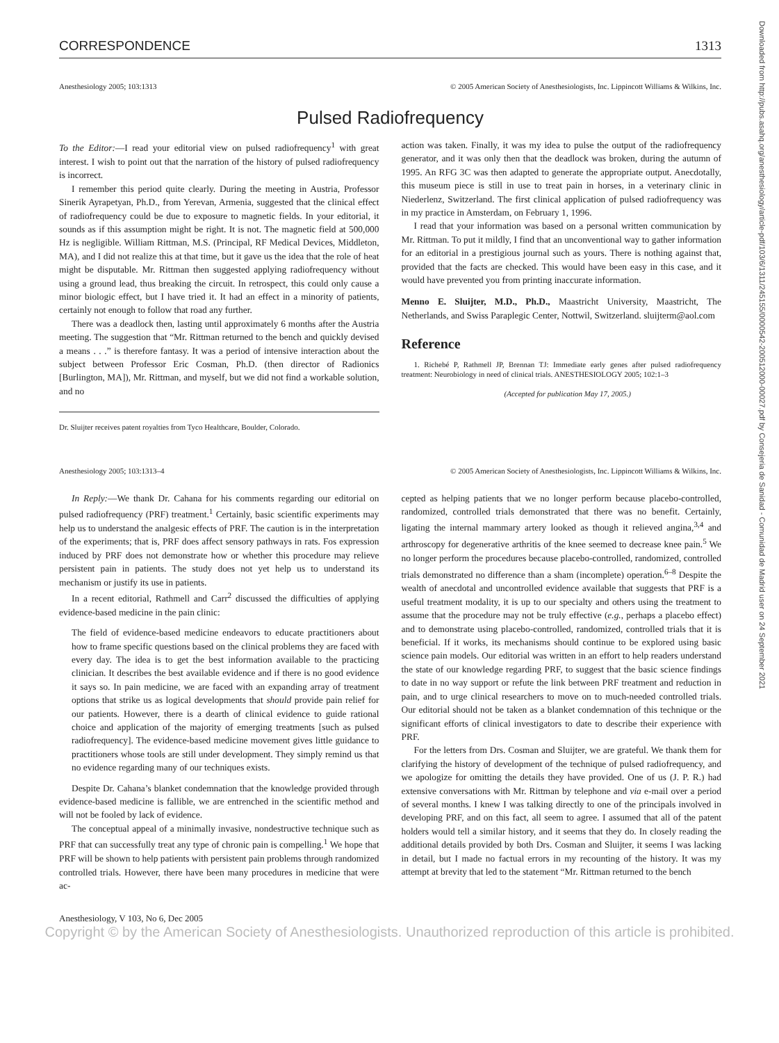Downloaded from http://pubs.asahq.org/anesthesiology/article-pdf/103/6/1311/245155/0000542-200512000-00027.pdf by Consejeria de Sanidad - Comunidad de Madrid user on 24 September 2021
CORRESPONDENCE 1313
Anesthesiology 2005; 103:1313 © 2005 American Society of Anesthesiologists, Inc. Lippincott Williams & Wilkins, Inc.
Pulsed Radiofrequency
To the Editor:—I read your editorial view on pulsed radiofrequency<sup>1</sup> with great interest. I wish to point out that the narration of the history of pulsed radiofrequency is incorrect.
I remember this period quite clearly. During the meeting in Austria, Professor Sinerik Ayrapetyan, Ph.D., from Yerevan, Armenia, suggested that the clinical effect of radiofrequency could be due to exposure to magnetic fields. In your editorial, it sounds as if this assumption might be right. It is not. The magnetic field at 500,000 Hz is negligible. William Rittman, M.S. (Principal, RF Medical Devices, Middleton, MA), and I did not realize this at that time, but it gave us the idea that the role of heat might be disputable. Mr. Rittman then suggested applying radiofrequency without using a ground lead, thus breaking the circuit. In retrospect, this could only cause a minor biologic effect, but I have tried it. It had an effect in a minority of patients, certainly not enough to follow that road any further.
There was a deadlock then, lasting until approximately 6 months after the Austria meeting. The suggestion that “Mr. Rittman returned to the bench and quickly devised a means . . .” is therefore fantasy. It was a period of intensive interaction about the subject between Professor Eric Cosman, Ph.D. (then director of Radionics [Burlington, MA]), Mr. Rittman, and myself, but we did not find a workable solution, and no
Dr. Sluijter receives patent royalties from Tyco Healthcare, Boulder, Colorado.
action was taken. Finally, it was my idea to pulse the output of the radiofrequency generator, and it was only then that the deadlock was broken, during the autumn of 1995. An RFG 3C was then adapted to generate the appropriate output. Anecdotally, this museum piece is still in use to treat pain in horses, in a veterinary clinic in Niederlenz, Switzerland. The first clinical application of pulsed radiofrequency was in my practice in Amsterdam, on February 1, 1996.
I read that your information was based on a personal written communication by Mr. Rittman. To put it mildly, I find that an unconventional way to gather information for an editorial in a prestigious journal such as yours. There is nothing against that, provided that the facts are checked. This would have been easy in this case, and it would have prevented you from printing inaccurate information.
Menno E. Sluijter, M.D., Ph.D., Maastricht University, Maastricht, The Netherlands, and Swiss Paraplegic Center, Nottwil, Switzerland. sluijterm@aol.com
Reference
1. Richebé P, Rathmell JP, Brennan TJ: Immediate early genes after pulsed radiofrequency treatment: Neurobiology in need of clinical trials. ANESTHESIOLOGY 2005; 102:1–3
(Accepted for publication May 17, 2005.)
Anesthesiology 2005; 103:1313–4 © 2005 American Society of Anesthesiologists, Inc. Lippincott Williams & Wilkins, Inc.
In Reply:—We thank Dr. Cahana for his comments regarding our editorial on pulsed radiofrequency (PRF) treatment.<sup>1</sup> Certainly, basic scientific experiments may help us to understand the analgesic effects of PRF. The caution is in the interpretation of the experiments; that is, PRF does affect sensory pathways in rats. Fos expression induced by PRF does not demonstrate how or whether this procedure may relieve persistent pain in patients. The study does not yet help us to understand its mechanism or justify its use in patients.
In a recent editorial, Rathmell and Carr<sup>2</sup> discussed the difficulties of applying evidence-based medicine in the pain clinic:
The field of evidence-based medicine endeavors to educate practitioners about how to frame specific questions based on the clinical problems they are faced with every day. The idea is to get the best information available to the practicing clinician. It describes the best available evidence and if there is no good evidence it says so. In pain medicine, we are faced with an expanding array of treatment options that strike us as logical developments that should provide pain relief for our patients. However, there is a dearth of clinical evidence to guide rational choice and application of the majority of emerging treatments [such as pulsed radiofrequency]. The evidence-based medicine movement gives little guidance to practitioners whose tools are still under development. They simply remind us that no evidence regarding many of our techniques exists.
Despite Dr. Cahana’s blanket condemnation that the knowledge provided through evidence-based medicine is fallible, we are entrenched in the scientific method and will not be fooled by lack of evidence.
The conceptual appeal of a minimally invasive, nondestructive technique such as PRF that can successfully treat any type of chronic pain is compelling.<sup>1</sup> We hope that PRF will be shown to help patients with persistent pain problems through randomized controlled trials. However, there have been many procedures in medicine that were ac-
cepted as helping patients that we no longer perform because placebo-controlled, randomized, controlled trials demonstrated that there was no benefit. Certainly, ligating the internal mammary artery looked as though it relieved angina,<sup>3,4</sup> and arthroscopy for degenerative arthritis of the knee seemed to decrease knee pain.<sup>5</sup> We no longer perform the procedures because placebo-controlled, randomized, controlled trials demonstrated no difference than a sham (incomplete) operation.<sup>6–8</sup> Despite the wealth of anecdotal and uncontrolled evidence available that suggests that PRF is a useful treatment modality, it is up to our specialty and others using the treatment to assume that the procedure may not be truly effective (e.g., perhaps a placebo effect) and to demonstrate using placebo-controlled, randomized, controlled trials that it is beneficial. If it works, its mechanisms should continue to be explored using basic science pain models. Our editorial was written in an effort to help readers understand the state of our knowledge regarding PRF, to suggest that the basic science findings to date in no way support or refute the link between PRF treatment and reduction in pain, and to urge clinical researchers to move on to much-needed controlled trials. Our editorial should not be taken as a blanket condemnation of this technique or the significant efforts of clinical investigators to date to describe their experience with PRF.
For the letters from Drs. Cosman and Sluijter, we are grateful. We thank them for clarifying the history of development of the technique of pulsed radiofrequency, and we apologize for omitting the details they have provided. One of us (J. P. R.) had extensive conversations with Mr. Rittman by telephone and via e-mail over a period of several months. I knew I was talking directly to one of the principals involved in developing PRF, and on this fact, all seem to agree. I assumed that all of the patent holders would tell a similar history, and it seems that they do. In closely reading the additional details provided by both Drs. Cosman and Sluijter, it seems I was lacking in detail, but I made no factual errors in my recounting of the history. It was my attempt at brevity that led to the statement “Mr. Rittman returned to the bench
Anesthesiology, V 103, No 6, Dec 2005
Copyright © by the American Society of Anesthesiologists. Unauthorized reproduction of this article is prohibited.